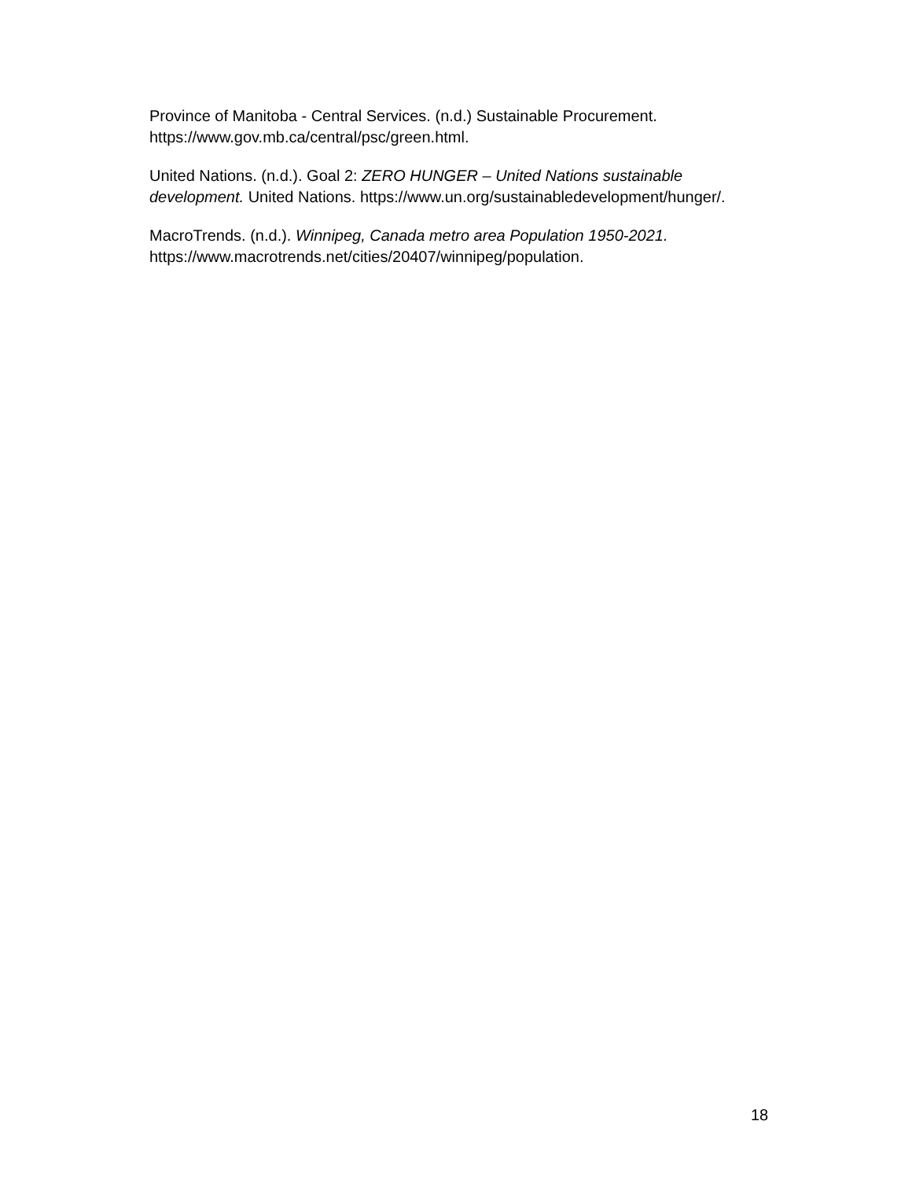Province of Manitoba - Central Services. (n.d.) Sustainable Procurement.
https://www.gov.mb.ca/central/psc/green.html.
United Nations. (n.d.). Goal 2: ZERO HUNGER – United Nations sustainable development. United Nations. https://www.un.org/sustainabledevelopment/hunger/.
MacroTrends. (n.d.). Winnipeg, Canada metro area Population 1950-2021.
https://www.macrotrends.net/cities/20407/winnipeg/population.
18